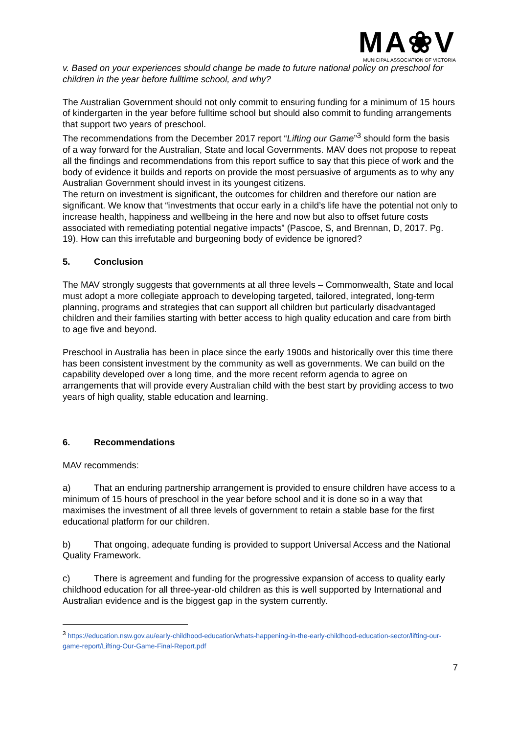MA❀V
MUNICIPAL ASSOCIATION OF VICTORIA
v. Based on your experiences should change be made to future national policy on preschool for children in the year before fulltime school, and why?
The Australian Government should not only commit to ensuring funding for a minimum of 15 hours of kindergarten in the year before fulltime school but should also commit to funding arrangements that support two years of preschool.
The recommendations from the December 2017 report “Lifting our Game”<sup>3</sup> should form the basis of a way forward for the Australian, State and local Governments. MAV does not propose to repeat all the findings and recommendations from this report suffice to say that this piece of work and the body of evidence it builds and reports on provide the most persuasive of arguments as to why any Australian Government should invest in its youngest citizens.
The return on investment is significant, the outcomes for children and therefore our nation are significant. We know that “investments that occur early in a child’s life have the potential not only to increase health, happiness and wellbeing in the here and now but also to offset future costs associated with remediating potential negative impacts” (Pascoe, S, and Brennan, D, 2017. Pg. 19). How can this irrefutable and burgeoning body of evidence be ignored?
5. Conclusion
The MAV strongly suggests that governments at all three levels – Commonwealth, State and local must adopt a more collegiate approach to developing targeted, tailored, integrated, long-term planning, programs and strategies that can support all children but particularly disadvantaged children and their families starting with better access to high quality education and care from birth to age five and beyond.
Preschool in Australia has been in place since the early 1900s and historically over this time there has been consistent investment by the community as well as governments. We can build on the capability developed over a long time, and the more recent reform agenda to agree on arrangements that will provide every Australian child with the best start by providing access to two years of high quality, stable education and learning.
6. Recommendations
MAV recommends:
a) That an enduring partnership arrangement is provided to ensure children have access to a minimum of 15 hours of preschool in the year before school and it is done so in a way that maximises the investment of all three levels of government to retain a stable base for the first educational platform for our children.
b) That ongoing, adequate funding is provided to support Universal Access and the National Quality Framework.
c) There is agreement and funding for the progressive expansion of access to quality early childhood education for all three-year-old children as this is well supported by International and Australian evidence and is the biggest gap in the system currently.
<sup>3</sup> https://education.nsw.gov.au/early-childhood-education/whats-happening-in-the-early-childhood-education-sector/lifting-our-game-report/Lifting-Our-Game-Final-Report.pdf
7